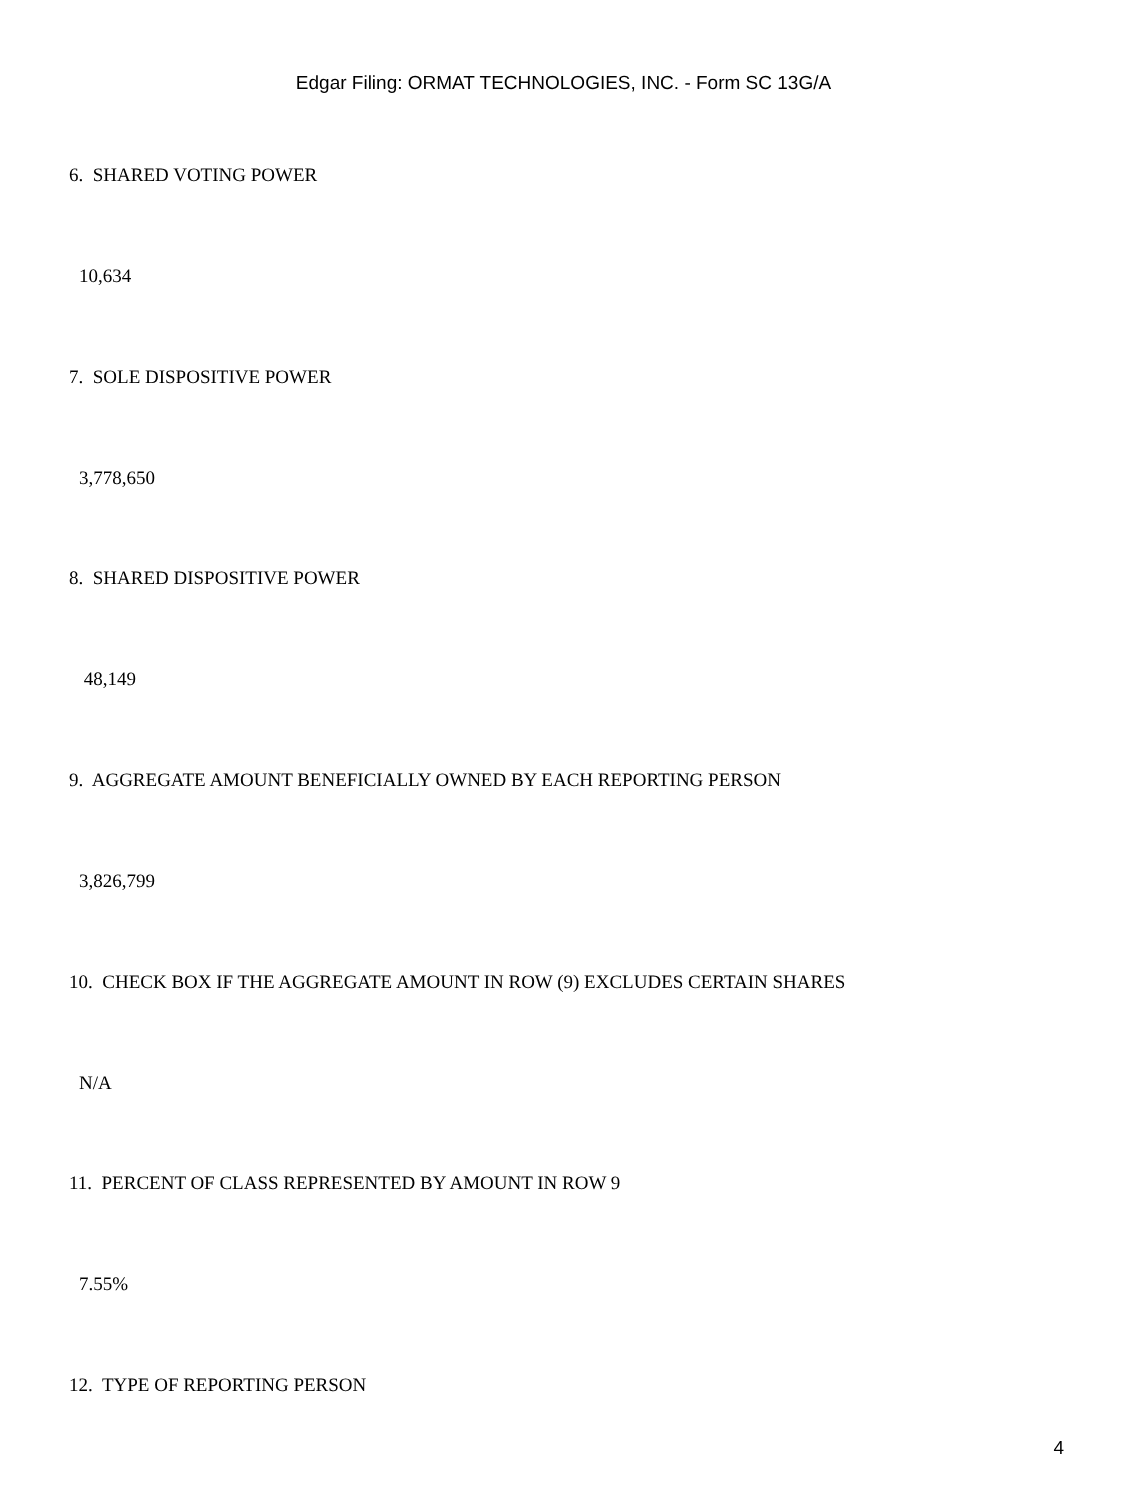Edgar Filing: ORMAT TECHNOLOGIES, INC. - Form SC 13G/A
6. SHARED VOTING POWER
10,634
7. SOLE DISPOSITIVE POWER
3,778,650
8. SHARED DISPOSITIVE POWER
48,149
9. AGGREGATE AMOUNT BENEFICIALLY OWNED BY EACH REPORTING PERSON
3,826,799
10. CHECK BOX IF THE AGGREGATE AMOUNT IN ROW (9) EXCLUDES CERTAIN SHARES
N/A
11. PERCENT OF CLASS REPRESENTED BY AMOUNT IN ROW 9
7.55%
12. TYPE OF REPORTING PERSON
4